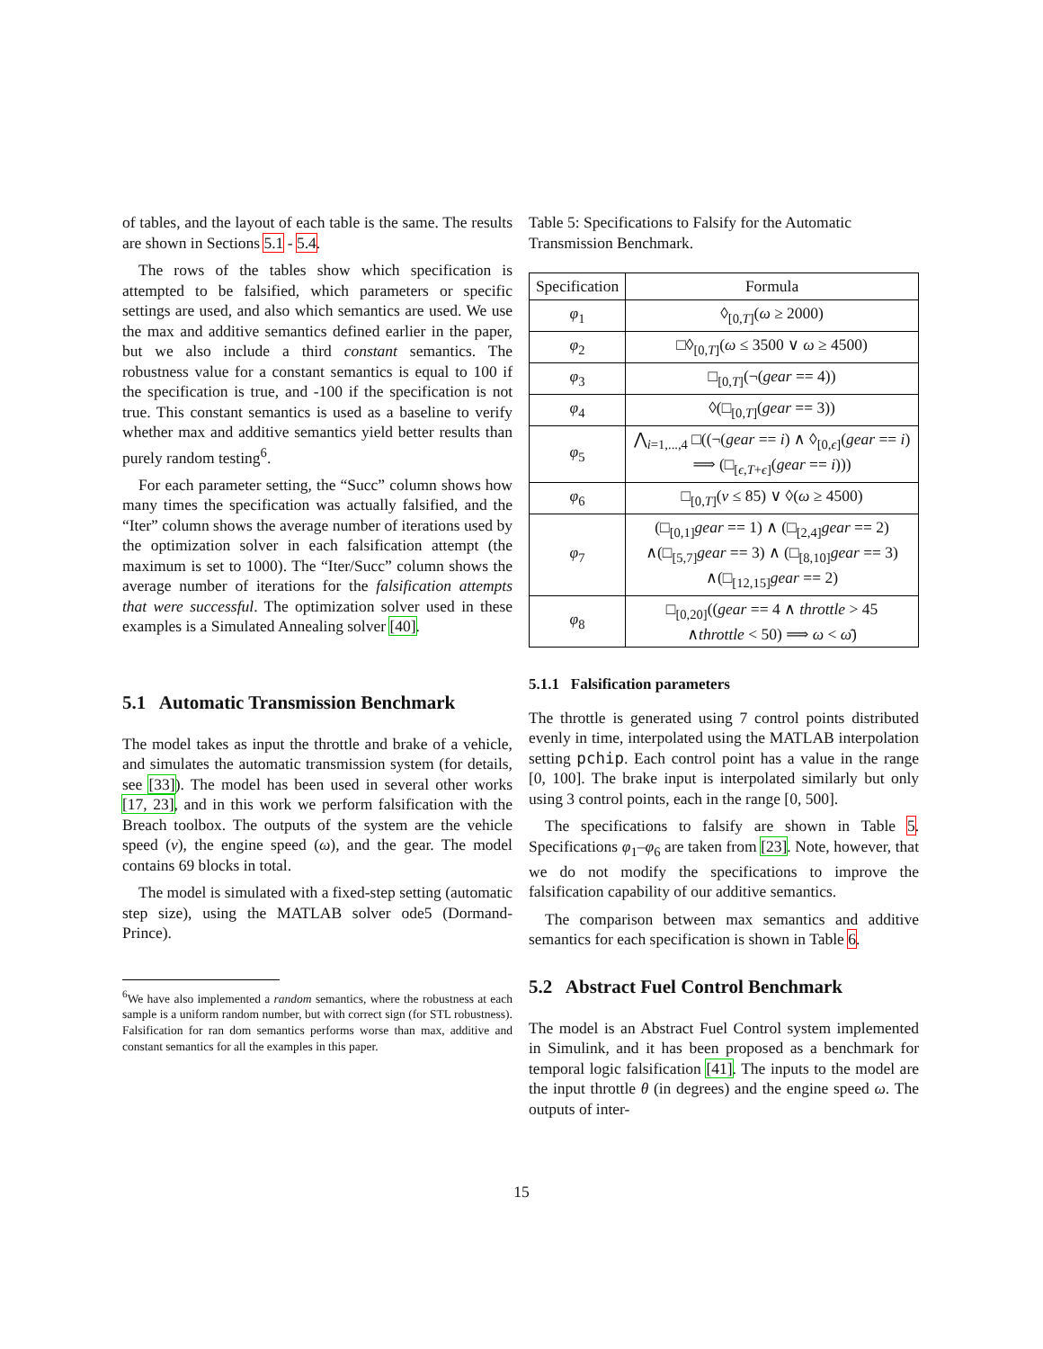of tables, and the layout of each table is the same. The results are shown in Sections 5.1 - 5.4.
The rows of the tables show which specification is attempted to be falsified, which parameters or specific settings are used, and also which semantics are used. We use the max and additive semantics defined earlier in the paper, but we also include a third constant semantics. The robustness value for a constant semantics is equal to 100 if the specification is true, and -100 if the specification is not true. This constant semantics is used as a baseline to verify whether max and additive semantics yield better results than purely random testing<sup>6</sup>.
For each parameter setting, the “Succ” column shows how many times the specification was actually falsified, and the “Iter” column shows the average number of iterations used by the optimization solver in each falsification attempt (the maximum is set to 1000). The “Iter/Succ” column shows the average number of iterations for the falsification attempts that were successful. The optimization solver used in these examples is a Simulated Annealing solver [40].
5.1 Automatic Transmission Benchmark
The model takes as input the throttle and brake of a vehicle, and simulates the automatic transmission system (for details, see [33]). The model has been used in several other works [17, 23], and in this work we perform falsification with the Breach toolbox. The outputs of the system are the vehicle speed (v), the engine speed (ω), and the gear. The model contains 69 blocks in total.
The model is simulated with a fixed-step setting (automatic step size), using the MATLAB solver ode5 (Dormand-Prince).
<sup>6</sup> We have also implemented a random semantics, where the robustness at each sample is a uniform random number, but with correct sign (for STL robustness). Falsification for ran dom semantics performs worse than max, additive and constant semantics for all the examples in this paper.
Table 5: Specifications to Falsify for the Automatic Transmission Benchmark.
| Specification | Formula |
| --- | --- |
| φ<sub>1</sub> | ◊<sub>[0,T]</sub>( ω ≥ 2000) |
| φ<sub>2</sub> | □◊<sub>[0,T]</sub>( ω ≤ 3500 ∨ ω ≥ 4500) |
| φ<sub>3</sub> | □<sub>[0,T]</sub>(¬( gear == 4)) |
| φ<sub>4</sub> | ◊(□<sub>[0,T]</sub>( gear == 3)) |
| φ<sub>5</sub> | ⋀<sub>i=1,...,4</sub> □((¬( gear == i ) ∧ ◊<sub>[0,ϵ]</sub>( gear == i ) ⟹ (□<sub>[ϵ,T+ϵ]</sub>( gear == i ))) |
| φ<sub>6</sub> | □<sub>[0,T]</sub>( v ≤ 85) ∨ ◊( ω ≥ 4500) |
| φ<sub>7</sub> | (□<sub>[0,1]</sub> gear == 1) ∧ (□<sub>[2,4]</sub> gear == 2) ∧(□<sub>[5,7]</sub> gear == 3) ∧ (□<sub>[8,10]</sub> gear == 3) ∧(□<sub>[12,15]</sub> gear == 2) |
| φ<sub>8</sub> | □<sub>[0,20]</sub>(( gear == 4 ∧ throttle > 45 ∧ throttle < 50) ⟹ ω < ω̄ ) |
5.1.1 Falsification parameters
The throttle is generated using 7 control points distributed evenly in time, interpolated using the MATLAB interpolation setting pchip. Each control point has a value in the range [0, 100]. The brake input is interpolated similarly but only using 3 control points, each in the range [0, 500].
The specifications to falsify are shown in Table 5. Specifications φ<sub>1</sub>–φ<sub>6</sub> are taken from [23]. Note, however, that we do not modify the specifications to improve the falsification capability of our additive semantics.
The comparison between max semantics and additive semantics for each specification is shown in Table 6.
5.2 Abstract Fuel Control Benchmark
The model is an Abstract Fuel Control system implemented in Simulink, and it has been proposed as a benchmark for temporal logic falsification [41]. The inputs to the model are the input throttle θ (in degrees) and the engine speed ω. The outputs of inter-
15